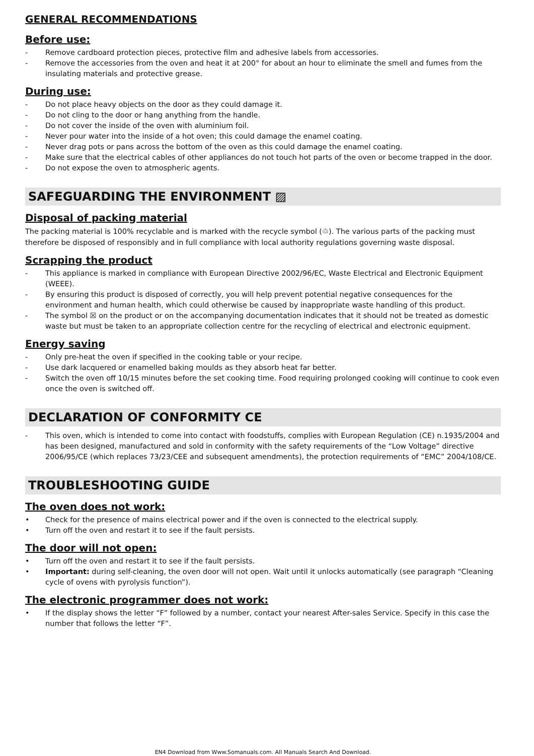GENERAL RECOMMENDATIONS
Before use:
- Remove cardboard protection pieces, protective film and adhesive labels from accessories.
- Remove the accessories from the oven and heat it at 200° for about an hour to eliminate the smell and fumes from the insulating materials and protective grease.
During use:
- Do not place heavy objects on the door as they could damage it.
- Do not cling to the door or hang anything from the handle.
- Do not cover the inside of the oven with aluminium foil.
- Never pour water into the inside of a hot oven; this could damage the enamel coating.
- Never drag pots or pans across the bottom of the oven as this could damage the enamel coating.
- Make sure that the electrical cables of other appliances do not touch hot parts of the oven or become trapped in the door.
- Do not expose the oven to atmospheric agents.
SAFEGUARDING THE ENVIRONMENT ▨
Disposal of packing material
The packing material is 100% recyclable and is marked with the recycle symbol (♲). The various parts of the packing must therefore be disposed of responsibly and in full compliance with local authority regulations governing waste disposal.
Scrapping the product
- This appliance is marked in compliance with European Directive 2002/96/EC, Waste Electrical and Electronic Equipment (WEEE).
- By ensuring this product is disposed of correctly, you will help prevent potential negative consequences for the environment and human health, which could otherwise be caused by inappropriate waste handling of this product.
- The symbol ☒ on the product or on the accompanying documentation indicates that it should not be treated as domestic waste but must be taken to an appropriate collection centre for the recycling of electrical and electronic equipment.
Energy saving
- Only pre-heat the oven if specified in the cooking table or your recipe.
- Use dark lacquered or enamelled baking moulds as they absorb heat far better.
- Switch the oven off 10/15 minutes before the set cooking time. Food requiring prolonged cooking will continue to cook even once the oven is switched off.
DECLARATION OF CONFORMITY CE
- This oven, which is intended to come into contact with foodstuffs, complies with European Regulation (CE) n.1935/2004 and has been designed, manufactured and sold in conformity with the safety requirements of the “Low Voltage” directive 2006/95/CE (which replaces 73/23/CEE and subsequent amendments), the protection requirements of “EMC” 2004/108/CE.
TROUBLESHOOTING GUIDE
The oven does not work:
• Check for the presence of mains electrical power and if the oven is connected to the electrical supply.
• Turn off the oven and restart it to see if the fault persists.
The door will not open:
• Turn off the oven and restart it to see if the fault persists.
• Important: during self-cleaning, the oven door will not open. Wait until it unlocks automatically (see paragraph “Cleaning cycle of ovens with pyrolysis function”).
The electronic programmer does not work:
• If the display shows the letter “F” followed by a number, contact your nearest After-sales Service. Specify in this case the number that follows the letter “F”.
EN4 Download from Www.Somanuals.com. All Manuals Search And Download.